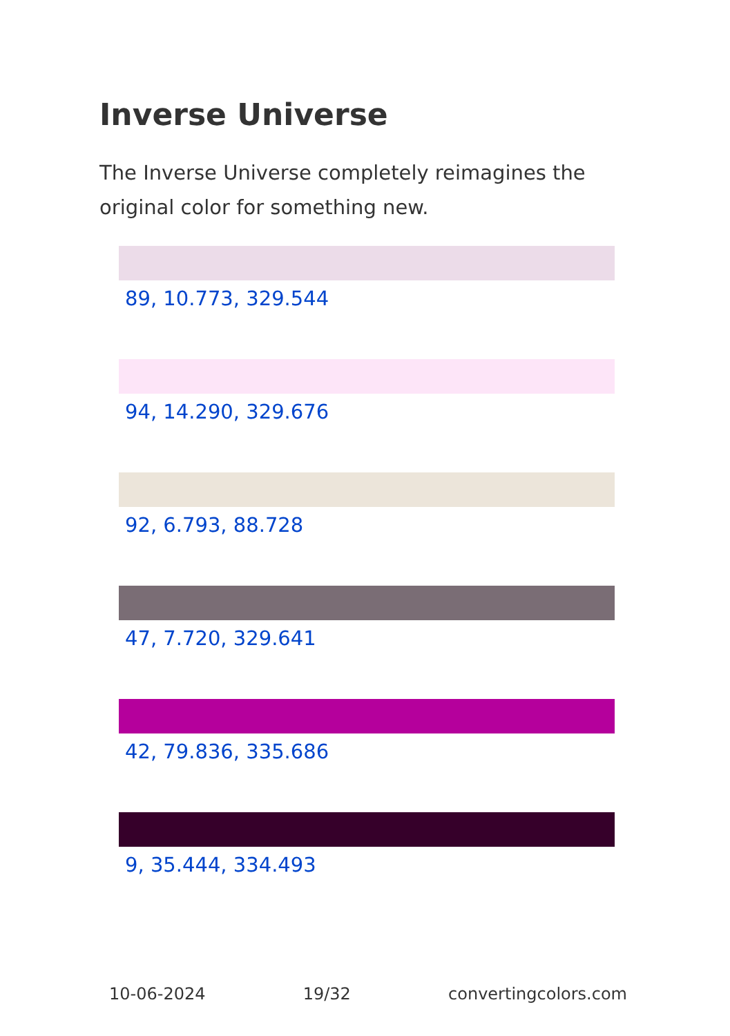Inverse Universe
The Inverse Universe completely reimagines the original color for something new.
89, 10.773, 329.544
94, 14.290, 329.676
92, 6.793, 88.728
47, 7.720, 329.641
42, 79.836, 335.686
9, 35.444, 334.493
10-06-2024 19/32 convertingcolors.com